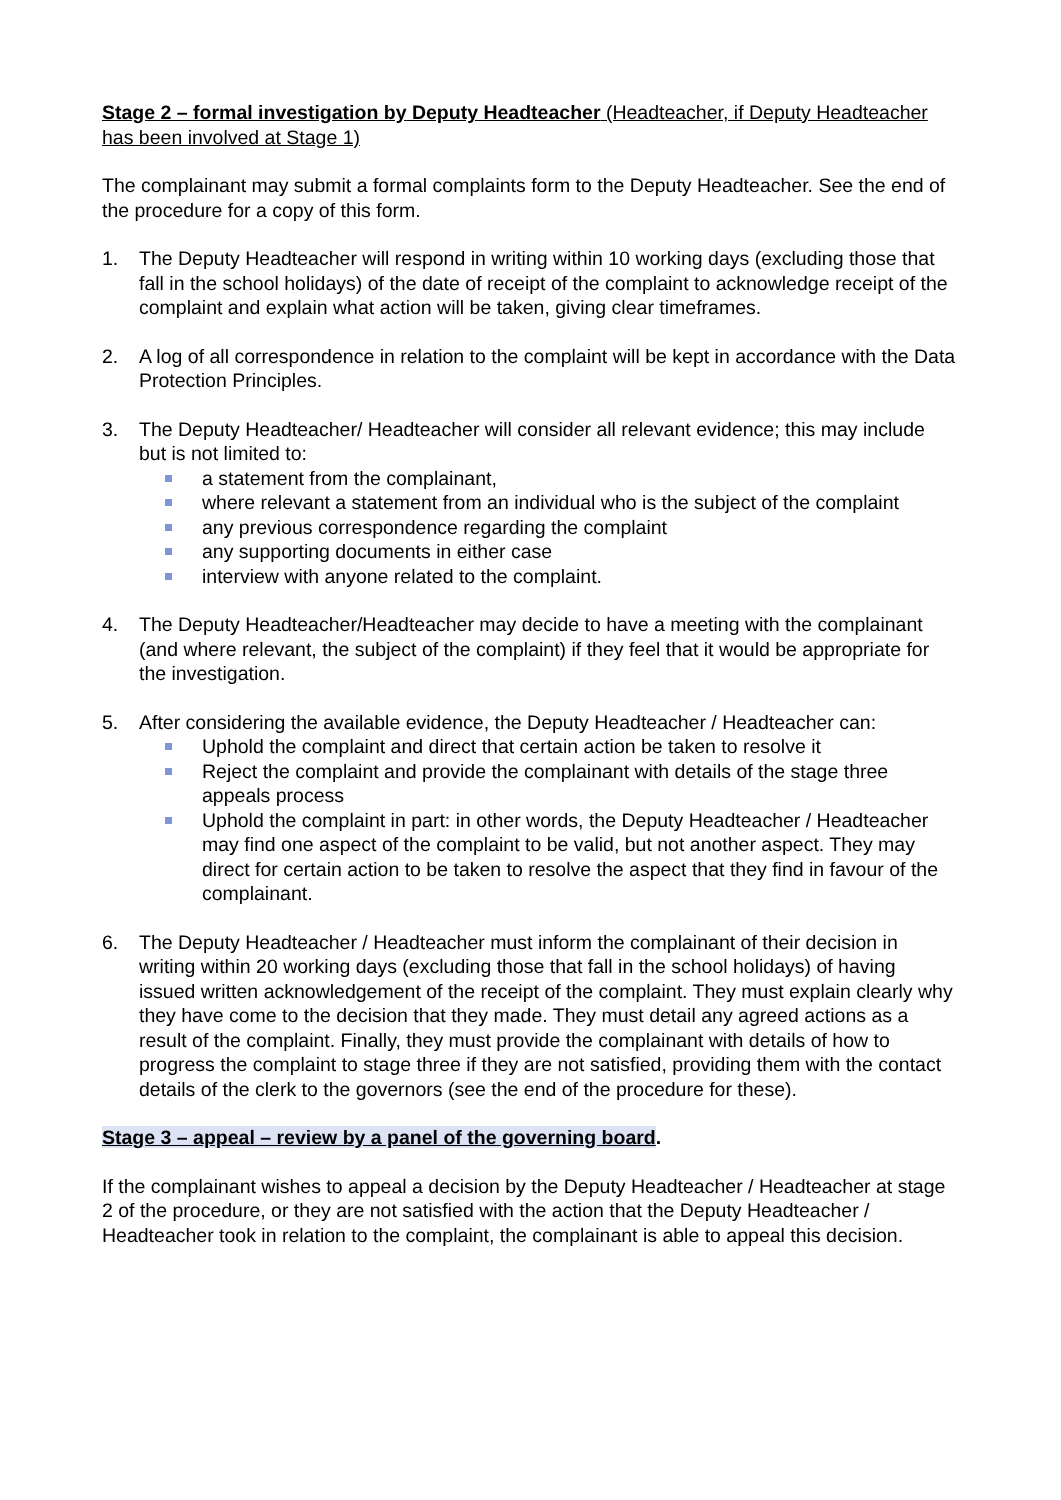Stage 2 – formal investigation by Deputy Headteacher (Headteacher, if Deputy Headteacher has been involved at Stage 1)
The complainant may submit a formal complaints form to the Deputy Headteacher. See the end of the procedure for a copy of this form.
1. The Deputy Headteacher will respond in writing within 10 working days (excluding those that fall in the school holidays) of the date of receipt of the complaint to acknowledge receipt of the complaint and explain what action will be taken, giving clear timeframes.
2. A log of all correspondence in relation to the complaint will be kept in accordance with the Data Protection Principles.
3. The Deputy Headteacher/ Headteacher will consider all relevant evidence; this may include but is not limited to:
a statement from the complainant,
where relevant a statement from an individual who is the subject of the complaint
any previous correspondence regarding the complaint
any supporting documents in either case
interview with anyone related to the complaint.
4. The Deputy Headteacher/Headteacher may decide to have a meeting with the complainant (and where relevant, the subject of the complaint) if they feel that it would be appropriate for the investigation.
5. After considering the available evidence, the Deputy Headteacher / Headteacher can:
Uphold the complaint and direct that certain action be taken to resolve it
Reject the complaint and provide the complainant with details of the stage three appeals process
Uphold the complaint in part: in other words, the Deputy Headteacher / Headteacher may find one aspect of the complaint to be valid, but not another aspect. They may direct for certain action to be taken to resolve the aspect that they find in favour of the complainant.
6. The Deputy Headteacher / Headteacher must inform the complainant of their decision in writing within 20 working days (excluding those that fall in the school holidays) of having issued written acknowledgement of the receipt of the complaint. They must explain clearly why they have come to the decision that they made. They must detail any agreed actions as a result of the complaint. Finally, they must provide the complainant with details of how to progress the complaint to stage three if they are not satisfied, providing them with the contact details of the clerk to the governors (see the end of the procedure for these).
Stage 3 – appeal – review by a panel of the governing board.
If the complainant wishes to appeal a decision by the Deputy Headteacher / Headteacher at stage 2 of the procedure, or they are not satisfied with the action that the Deputy Headteacher / Headteacher took in relation to the complaint, the complainant is able to appeal this decision.